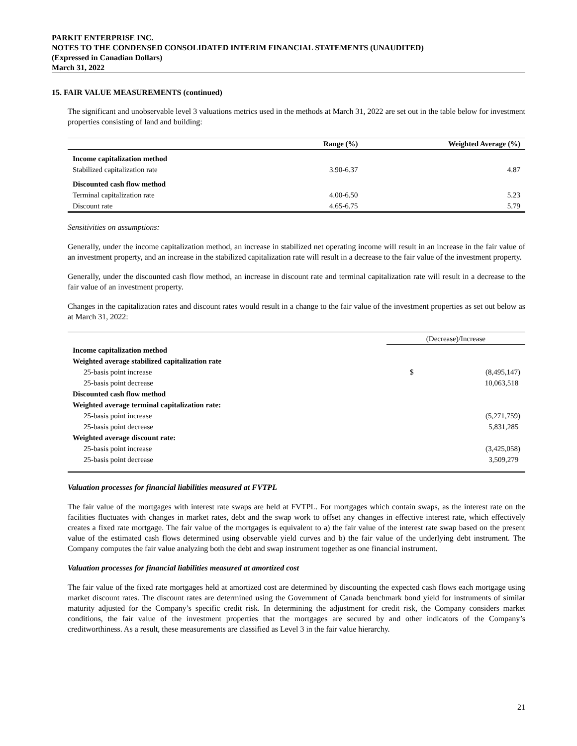PARKIT ENTERPRISE INC.
NOTES TO THE CONDENSED CONSOLIDATED INTERIM FINANCIAL STATEMENTS (UNAUDITED)
(Expressed in Canadian Dollars)
March 31, 2022
15. FAIR VALUE MEASUREMENTS (continued)
The significant and unobservable level 3 valuations metrics used in the methods at March 31, 2022 are set out in the table below for investment properties consisting of land and building:
| | Range (%) | Weighted Average (%) |
| --- | --- | --- |
| Income capitalization method | | |
| Stabilized capitalization rate | 3.90-6.37 | 4.87 |
| Discounted cash flow method | | |
| Terminal capitalization rate | 4.00-6.50 | 5.23 |
| Discount rate | 4.65-6.75 | 5.79 |
Sensitivities on assumptions:
Generally, under the income capitalization method, an increase in stabilized net operating income will result in an increase in the fair value of an investment property, and an increase in the stabilized capitalization rate will result in a decrease to the fair value of the investment property.
Generally, under the discounted cash flow method, an increase in discount rate and terminal capitalization rate will result in a decrease to the fair value of an investment property.
Changes in the capitalization rates and discount rates would result in a change to the fair value of the investment properties as set out below as at March 31, 2022:
| | (Decrease)/Increase | |
| --- | --- | --- |
| Income capitalization method | | |
| Weighted average stabilized capitalization rate | | |
| 25-basis point increase | $ | (8,495,147) |
| 25-basis point decrease | | 10,063,518 |
| Discounted cash flow method | | |
| Weighted average terminal capitalization rate: | | |
| 25-basis point increase | | (5,271,759) |
| 25-basis point decrease | | 5,831,285 |
| Weighted average discount rate: | | |
| 25-basis point increase | | (3,425,058) |
| 25-basis point decrease | | 3,509,279 |
Valuation processes for financial liabilities measured at FVTPL
The fair value of the mortgages with interest rate swaps are held at FVTPL. For mortgages which contain swaps, as the interest rate on the facilities fluctuates with changes in market rates, debt and the swap work to offset any changes in effective interest rate, which effectively creates a fixed rate mortgage. The fair value of the mortgages is equivalent to a) the fair value of the interest rate swap based on the present value of the estimated cash flows determined using observable yield curves and b) the fair value of the underlying debt instrument. The Company computes the fair value analyzing both the debt and swap instrument together as one financial instrument.
Valuation processes for financial liabilities measured at amortized cost
The fair value of the fixed rate mortgages held at amortized cost are determined by discounting the expected cash flows each mortgage using market discount rates. The discount rates are determined using the Government of Canada benchmark bond yield for instruments of similar maturity adjusted for the Company’s specific credit risk. In determining the adjustment for credit risk, the Company considers market conditions, the fair value of the investment properties that the mortgages are secured by and other indicators of the Company’s creditworthiness. As a result, these measurements are classified as Level 3 in the fair value hierarchy.
21